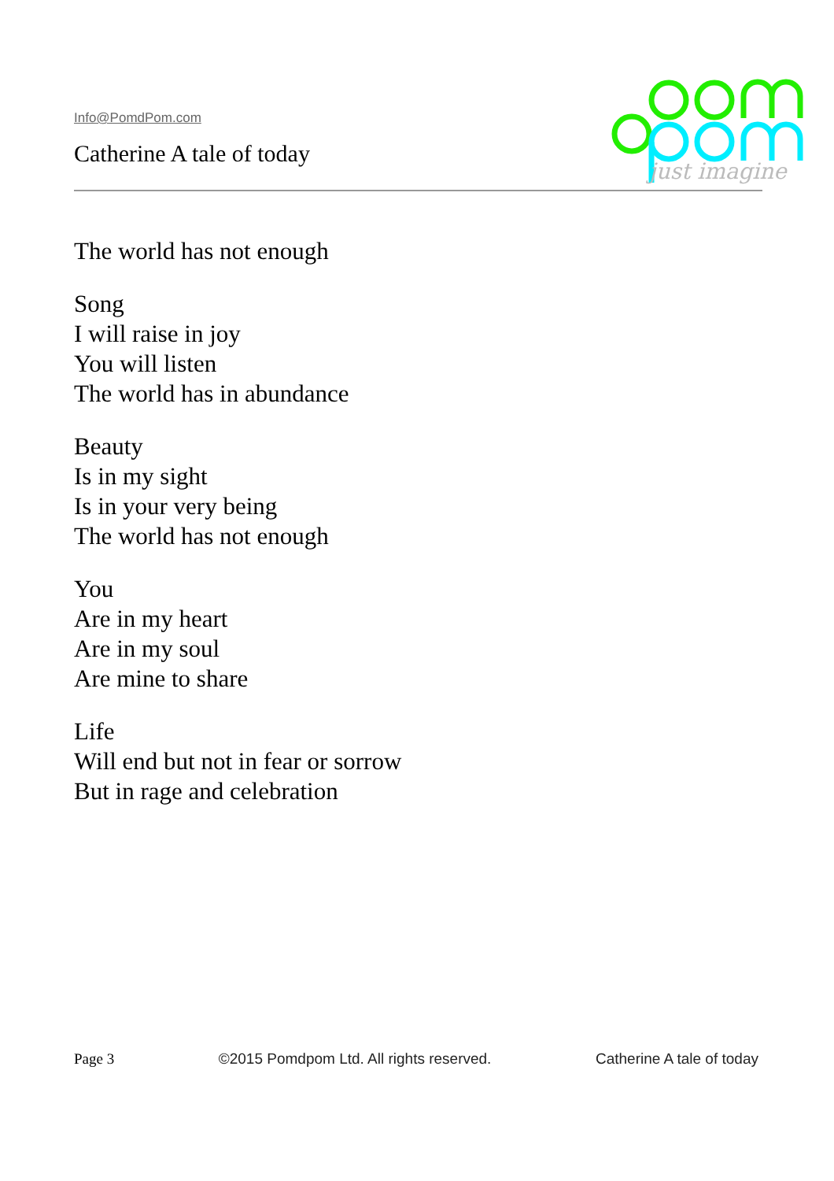Info@PomdPom.com
Catherine A tale of today
just imagine
The world has not enough
Song
I will raise in joy
You will listen
The world has in abundance
Beauty
Is in my sight
Is in your very being
The world has not enough
You
Are in my heart
Are in my soul
Are mine to share
Life
Will end but not in fear or sorrow
But in rage and celebration
Page 3 ©2015 Pomdpom Ltd. All rights reserved. Catherine A tale of today